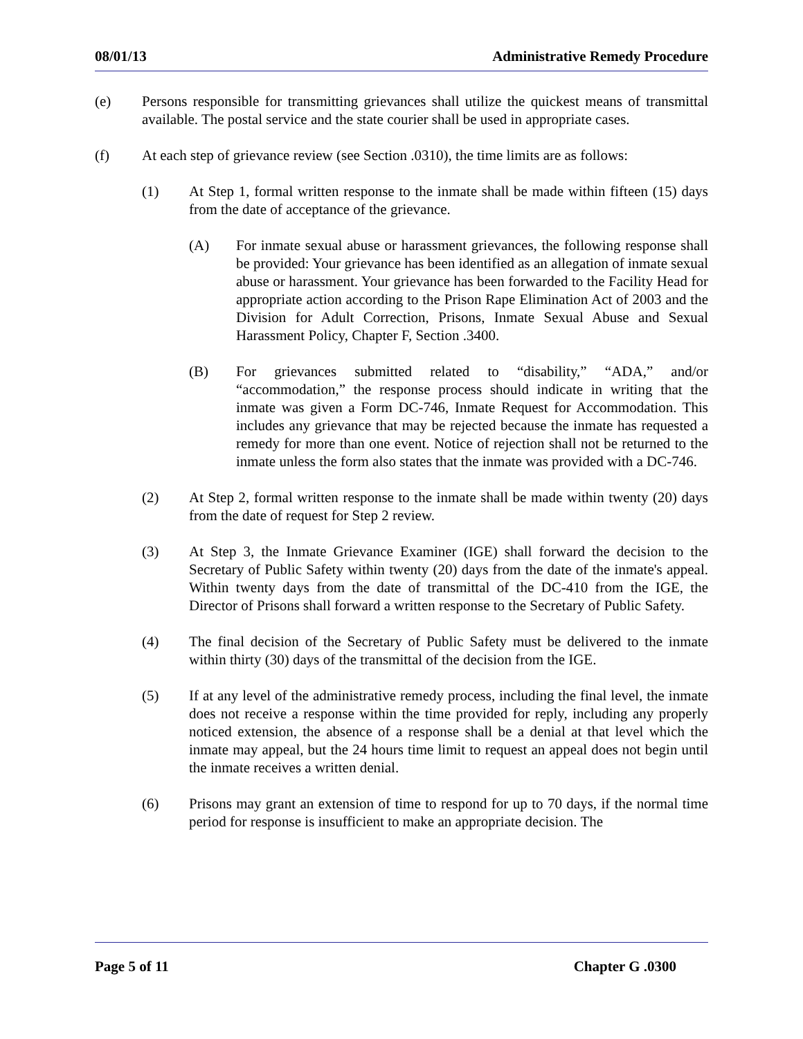08/01/13 Administrative Remedy Procedure
(e) Persons responsible for transmitting grievances shall utilize the quickest means of transmittal available. The postal service and the state courier shall be used in appropriate cases.
(f) At each step of grievance review (see Section .0310), the time limits are as follows:
(1) At Step 1, formal written response to the inmate shall be made within fifteen (15) days from the date of acceptance of the grievance.
(A) For inmate sexual abuse or harassment grievances, the following response shall be provided: Your grievance has been identified as an allegation of inmate sexual abuse or harassment. Your grievance has been forwarded to the Facility Head for appropriate action according to the Prison Rape Elimination Act of 2003 and the Division for Adult Correction, Prisons, Inmate Sexual Abuse and Sexual Harassment Policy, Chapter F, Section .3400.
(B) For grievances submitted related to “disability,” “ADA,” and/or “accommodation,” the response process should indicate in writing that the inmate was given a Form DC-746, Inmate Request for Accommodation. This includes any grievance that may be rejected because the inmate has requested a remedy for more than one event. Notice of rejection shall not be returned to the inmate unless the form also states that the inmate was provided with a DC-746.
(2) At Step 2, formal written response to the inmate shall be made within twenty (20) days from the date of request for Step 2 review.
(3) At Step 3, the Inmate Grievance Examiner (IGE) shall forward the decision to the Secretary of Public Safety within twenty (20) days from the date of the inmate's appeal. Within twenty days from the date of transmittal of the DC-410 from the IGE, the Director of Prisons shall forward a written response to the Secretary of Public Safety.
(4) The final decision of the Secretary of Public Safety must be delivered to the inmate within thirty (30) days of the transmittal of the decision from the IGE.
(5) If at any level of the administrative remedy process, including the final level, the inmate does not receive a response within the time provided for reply, including any properly noticed extension, the absence of a response shall be a denial at that level which the inmate may appeal, but the 24 hours time limit to request an appeal does not begin until the inmate receives a written denial.
(6) Prisons may grant an extension of time to respond for up to 70 days, if the normal time period for response is insufficient to make an appropriate decision. The
Page 5 of 11 Chapter G .0300